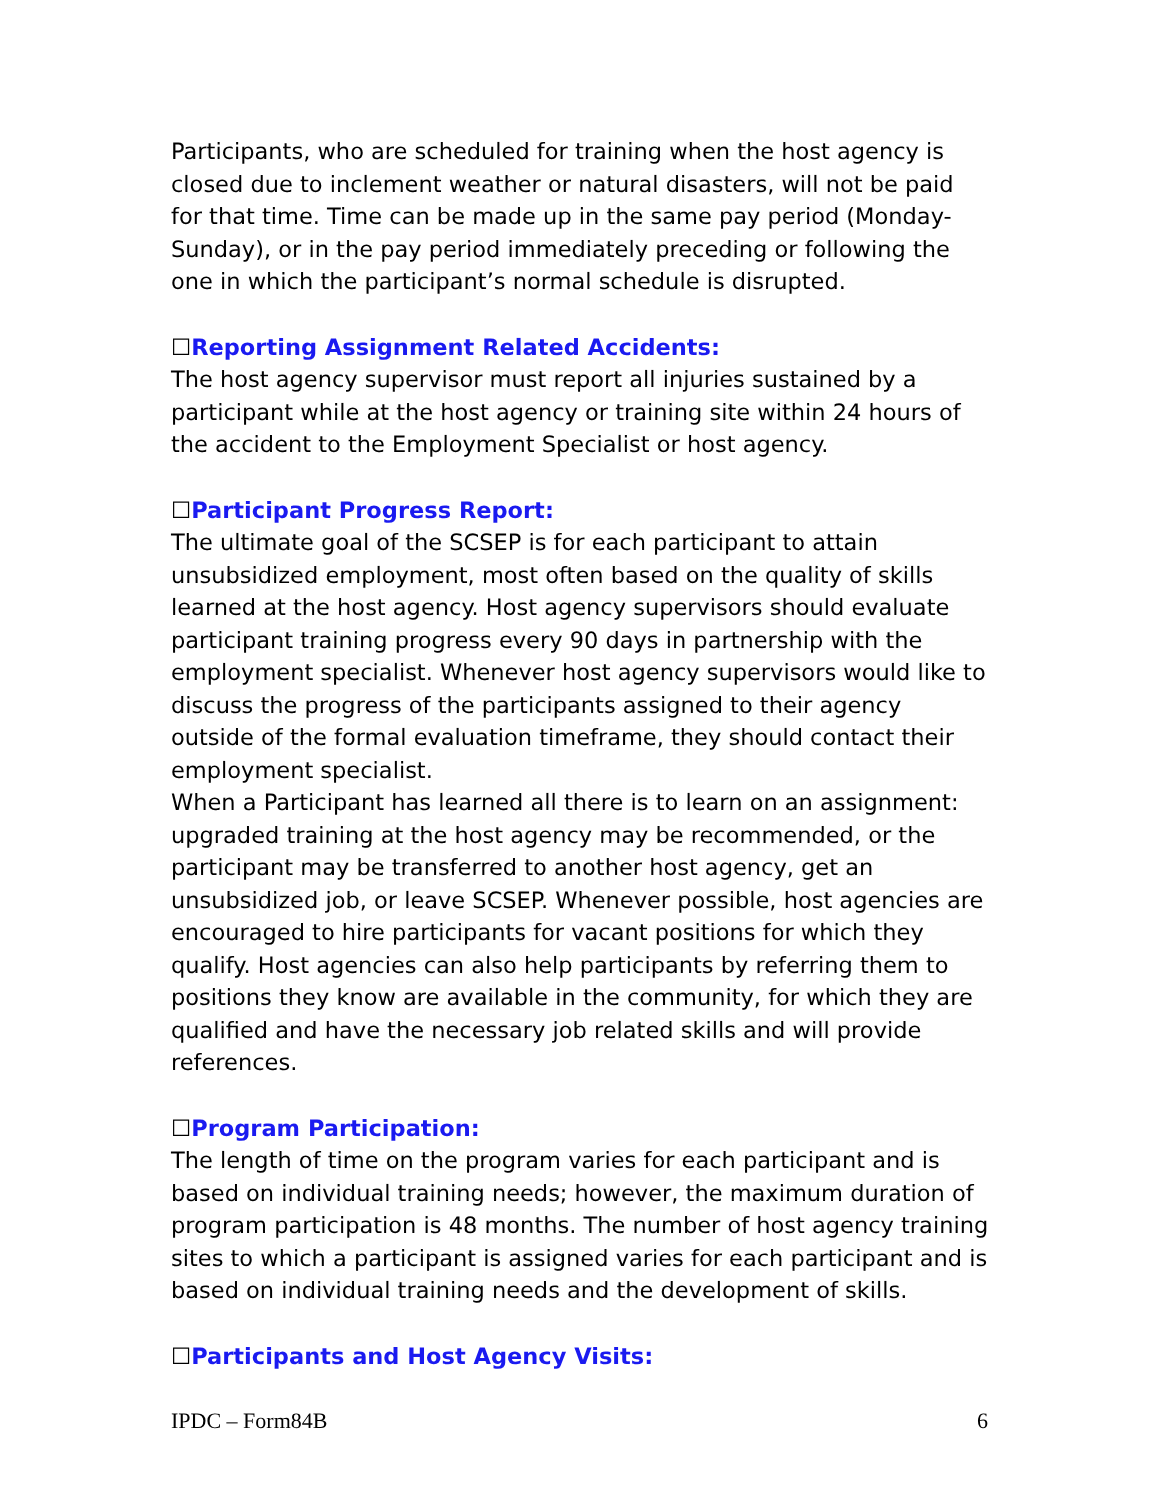Participants, who are scheduled for training when the host agency is closed due to inclement weather or natural disasters, will not be paid for that time. Time can be made up in the same pay period (Monday-Sunday), or in the pay period immediately preceding or following the one in which the participant’s normal schedule is disrupted.
☐Reporting Assignment Related Accidents:
The host agency supervisor must report all injuries sustained by a participant while at the host agency or training site within 24 hours of the accident to the Employment Specialist or host agency.
☐Participant Progress Report:
The ultimate goal of the SCSEP is for each participant to attain unsubsidized employment, most often based on the quality of skills learned at the host agency. Host agency supervisors should evaluate participant training progress every 90 days in partnership with the employment specialist. Whenever host agency supervisors would like to discuss the progress of the participants assigned to their agency outside of the formal evaluation timeframe, they should contact their employment specialist.
When a Participant has learned all there is to learn on an assignment: upgraded training at the host agency may be recommended, or the participant may be transferred to another host agency, get an unsubsidized job, or leave SCSEP. Whenever possible, host agencies are encouraged to hire participants for vacant positions for which they qualify. Host agencies can also help participants by referring them to positions they know are available in the community, for which they are qualified and have the necessary job related skills and will provide references.
☐Program Participation:
The length of time on the program varies for each participant and is based on individual training needs; however, the maximum duration of program participation is 48 months. The number of host agency training sites to which a participant is assigned varies for each participant and is based on individual training needs and the development of skills.
☐Participants and Host Agency Visits:
IPDC – Form84B 6